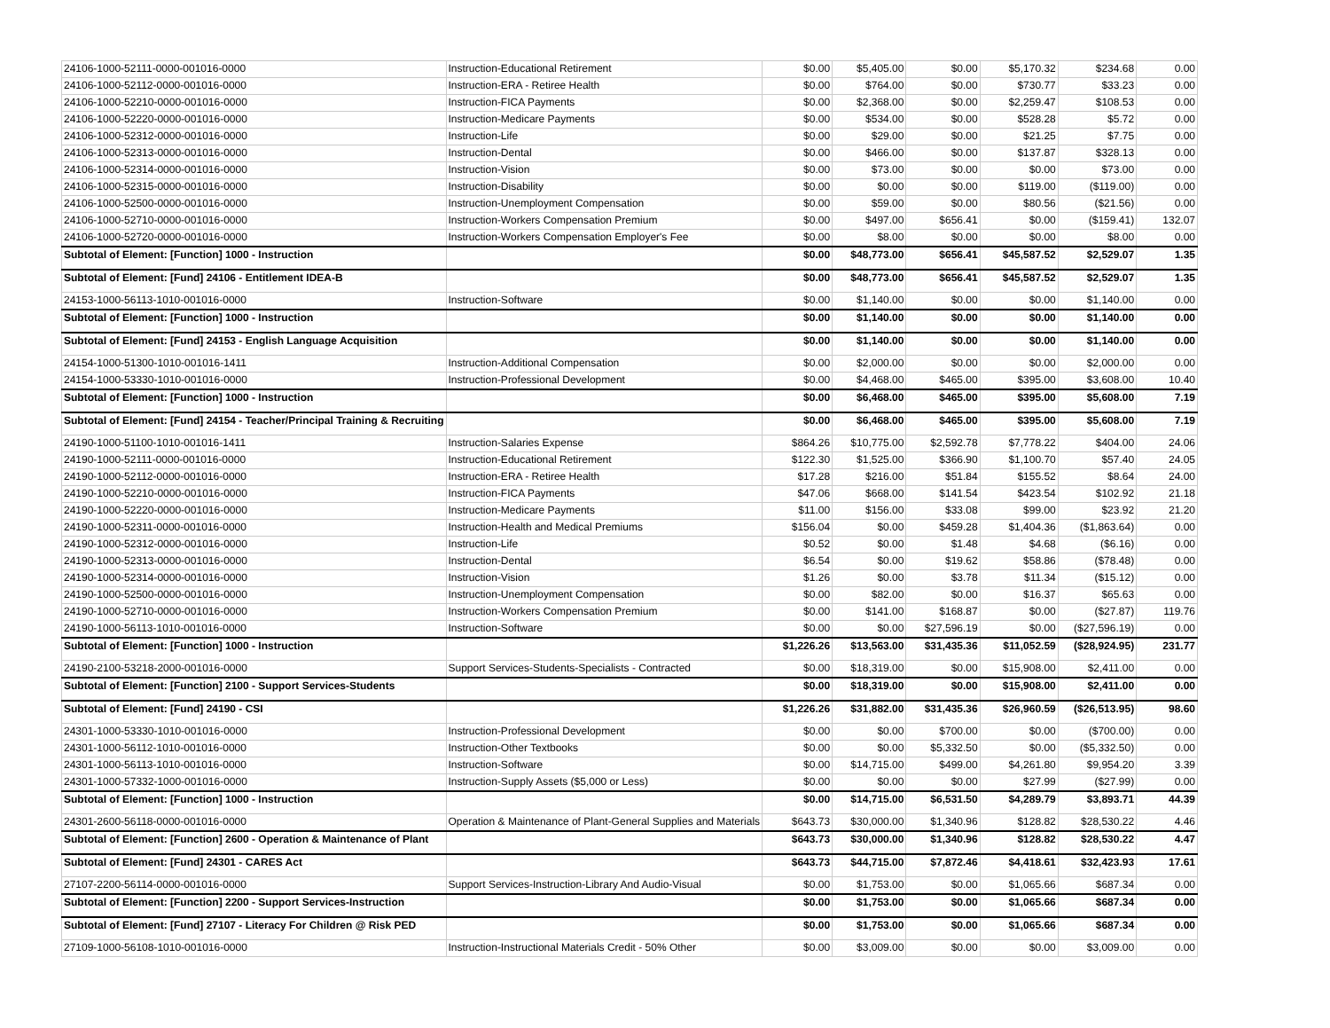| 24106-1000-52111-0000-001016-0000 | Instruction-Educational Retirement | $0.00 | $5,405.00 | $0.00 | $5,170.32 | $234.68 | 0.00 |
| 24106-1000-52112-0000-001016-0000 | Instruction-ERA - Retiree Health | $0.00 | $764.00 | $0.00 | $730.77 | $33.23 | 0.00 |
| 24106-1000-52210-0000-001016-0000 | Instruction-FICA Payments | $0.00 | $2,368.00 | $0.00 | $2,259.47 | $108.53 | 0.00 |
| 24106-1000-52220-0000-001016-0000 | Instruction-Medicare Payments | $0.00 | $534.00 | $0.00 | $528.28 | $5.72 | 0.00 |
| 24106-1000-52312-0000-001016-0000 | Instruction-Life | $0.00 | $29.00 | $0.00 | $21.25 | $7.75 | 0.00 |
| 24106-1000-52313-0000-001016-0000 | Instruction-Dental | $0.00 | $466.00 | $0.00 | $137.87 | $328.13 | 0.00 |
| 24106-1000-52314-0000-001016-0000 | Instruction-Vision | $0.00 | $73.00 | $0.00 | $0.00 | $73.00 | 0.00 |
| 24106-1000-52315-0000-001016-0000 | Instruction-Disability | $0.00 | $0.00 | $0.00 | $119.00 | ($119.00) | 0.00 |
| 24106-1000-52500-0000-001016-0000 | Instruction-Unemployment Compensation | $0.00 | $59.00 | $0.00 | $80.56 | ($21.56) | 0.00 |
| 24106-1000-52710-0000-001016-0000 | Instruction-Workers Compensation Premium | $0.00 | $497.00 | $656.41 | $0.00 | ($159.41) | 132.07 |
| 24106-1000-52720-0000-001016-0000 | Instruction-Workers Compensation Employer's Fee | $0.00 | $8.00 | $0.00 | $0.00 | $8.00 | 0.00 |
| Subtotal of Element: [Function] 1000 - Instruction | | $0.00 | $48,773.00 | $656.41 | $45,587.52 | $2,529.07 | 1.35 |
| Subtotal of Element: [Fund] 24106 - Entitlement IDEA-B | | $0.00 | $48,773.00 | $656.41 | $45,587.52 | $2,529.07 | 1.35 |
| 24153-1000-56113-1010-001016-0000 | Instruction-Software | $0.00 | $1,140.00 | $0.00 | $0.00 | $1,140.00 | 0.00 |
| Subtotal of Element: [Function] 1000 - Instruction | | $0.00 | $1,140.00 | $0.00 | $0.00 | $1,140.00 | 0.00 |
| Subtotal of Element: [Fund] 24153 - English Language Acquisition | | $0.00 | $1,140.00 | $0.00 | $0.00 | $1,140.00 | 0.00 |
| 24154-1000-51300-1010-001016-1411 | Instruction-Additional Compensation | $0.00 | $2,000.00 | $0.00 | $0.00 | $2,000.00 | 0.00 |
| 24154-1000-53330-1010-001016-0000 | Instruction-Professional Development | $0.00 | $4,468.00 | $465.00 | $395.00 | $3,608.00 | 10.40 |
| Subtotal of Element: [Function] 1000 - Instruction | | $0.00 | $6,468.00 | $465.00 | $395.00 | $5,608.00 | 7.19 |
| Subtotal of Element: [Fund] 24154 - Teacher/Principal Training & Recruiting | | $0.00 | $6,468.00 | $465.00 | $395.00 | $5,608.00 | 7.19 |
| 24190-1000-51100-1010-001016-1411 | Instruction-Salaries Expense | $864.26 | $10,775.00 | $2,592.78 | $7,778.22 | $404.00 | 24.06 |
| 24190-1000-52111-0000-001016-0000 | Instruction-Educational Retirement | $122.30 | $1,525.00 | $366.90 | $1,100.70 | $57.40 | 24.05 |
| 24190-1000-52112-0000-001016-0000 | Instruction-ERA - Retiree Health | $17.28 | $216.00 | $51.84 | $155.52 | $8.64 | 24.00 |
| 24190-1000-52210-0000-001016-0000 | Instruction-FICA Payments | $47.06 | $668.00 | $141.54 | $423.54 | $102.92 | 21.18 |
| 24190-1000-52220-0000-001016-0000 | Instruction-Medicare Payments | $11.00 | $156.00 | $33.08 | $99.00 | $23.92 | 21.20 |
| 24190-1000-52311-0000-001016-0000 | Instruction-Health and Medical Premiums | $156.04 | $0.00 | $459.28 | $1,404.36 | ($1,863.64) | 0.00 |
| 24190-1000-52312-0000-001016-0000 | Instruction-Life | $0.52 | $0.00 | $1.48 | $4.68 | ($6.16) | 0.00 |
| 24190-1000-52313-0000-001016-0000 | Instruction-Dental | $6.54 | $0.00 | $19.62 | $58.86 | ($78.48) | 0.00 |
| 24190-1000-52314-0000-001016-0000 | Instruction-Vision | $1.26 | $0.00 | $3.78 | $11.34 | ($15.12) | 0.00 |
| 24190-1000-52500-0000-001016-0000 | Instruction-Unemployment Compensation | $0.00 | $82.00 | $0.00 | $16.37 | $65.63 | 0.00 |
| 24190-1000-52710-0000-001016-0000 | Instruction-Workers Compensation Premium | $0.00 | $141.00 | $168.87 | $0.00 | ($27.87) | 119.76 |
| 24190-1000-56113-1010-001016-0000 | Instruction-Software | $0.00 | $0.00 | $27,596.19 | $0.00 | ($27,596.19) | 0.00 |
| Subtotal of Element: [Function] 1000 - Instruction | | $1,226.26 | $13,563.00 | $31,435.36 | $11,052.59 | ($28,924.95) | 231.77 |
| 24190-2100-53218-2000-001016-0000 | Support Services-Students-Specialists - Contracted | $0.00 | $18,319.00 | $0.00 | $15,908.00 | $2,411.00 | 0.00 |
| Subtotal of Element: [Function] 2100 - Support Services-Students | | $0.00 | $18,319.00 | $0.00 | $15,908.00 | $2,411.00 | 0.00 |
| Subtotal of Element: [Fund] 24190 - CSI | | $1,226.26 | $31,882.00 | $31,435.36 | $26,960.59 | ($26,513.95) | 98.60 |
| 24301-1000-53330-1010-001016-0000 | Instruction-Professional Development | $0.00 | $0.00 | $700.00 | $0.00 | ($700.00) | 0.00 |
| 24301-1000-56112-1010-001016-0000 | Instruction-Other Textbooks | $0.00 | $0.00 | $5,332.50 | $0.00 | ($5,332.50) | 0.00 |
| 24301-1000-56113-1010-001016-0000 | Instruction-Software | $0.00 | $14,715.00 | $499.00 | $4,261.80 | $9,954.20 | 3.39 |
| 24301-1000-57332-1000-001016-0000 | Instruction-Supply Assets ($5,000 or Less) | $0.00 | $0.00 | $0.00 | $27.99 | ($27.99) | 0.00 |
| Subtotal of Element: [Function] 1000 - Instruction | | $0.00 | $14,715.00 | $6,531.50 | $4,289.79 | $3,893.71 | 44.39 |
| 24301-2600-56118-0000-001016-0000 | Operation & Maintenance of Plant-General Supplies and Materials | $643.73 | $30,000.00 | $1,340.96 | $128.82 | $28,530.22 | 4.46 |
| Subtotal of Element: [Function] 2600 - Operation & Maintenance of Plant | | $643.73 | $30,000.00 | $1,340.96 | $128.82 | $28,530.22 | 4.47 |
| Subtotal of Element: [Fund] 24301 - CARES Act | | $643.73 | $44,715.00 | $7,872.46 | $4,418.61 | $32,423.93 | 17.61 |
| 27107-2200-56114-0000-001016-0000 | Support Services-Instruction-Library And Audio-Visual | $0.00 | $1,753.00 | $0.00 | $1,065.66 | $687.34 | 0.00 |
| Subtotal of Element: [Function] 2200 - Support Services-Instruction | | $0.00 | $1,753.00 | $0.00 | $1,065.66 | $687.34 | 0.00 |
| Subtotal of Element: [Fund] 27107 - Literacy For Children @ Risk PED | | $0.00 | $1,753.00 | $0.00 | $1,065.66 | $687.34 | 0.00 |
| 27109-1000-56108-1010-001016-0000 | Instruction-Instructional Materials Credit - 50% Other | $0.00 | $3,009.00 | $0.00 | $0.00 | $3,009.00 | 0.00 |